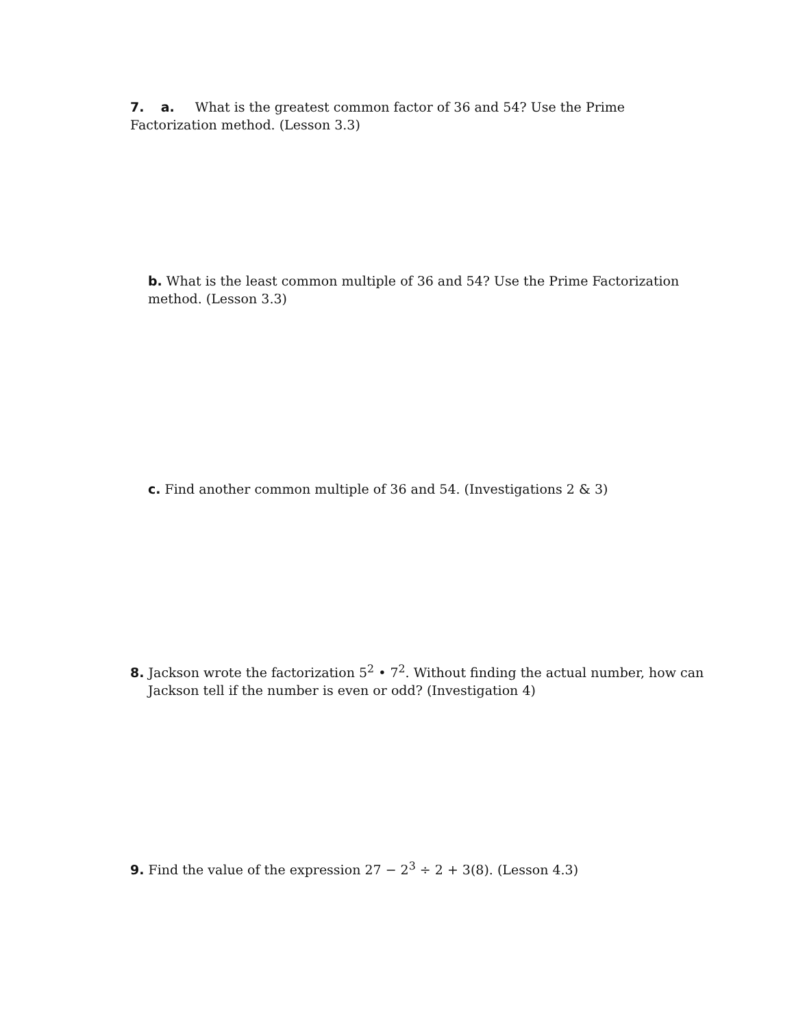7. a. What is the greatest common factor of 36 and 54? Use the Prime Factorization method. (Lesson 3.3)
b. What is the least common multiple of 36 and 54? Use the Prime Factorization method. (Lesson 3.3)
c. Find another common multiple of 36 and 54. (Investigations 2 & 3)
8. Jackson wrote the factorization 5<sup>2</sup> • 7<sup>2</sup>. Without finding the actual number, how can Jackson tell if the number is even or odd? (Investigation 4)
9. Find the value of the expression 27 − 2<sup>3</sup> ÷ 2 + 3(8). (Lesson 4.3)